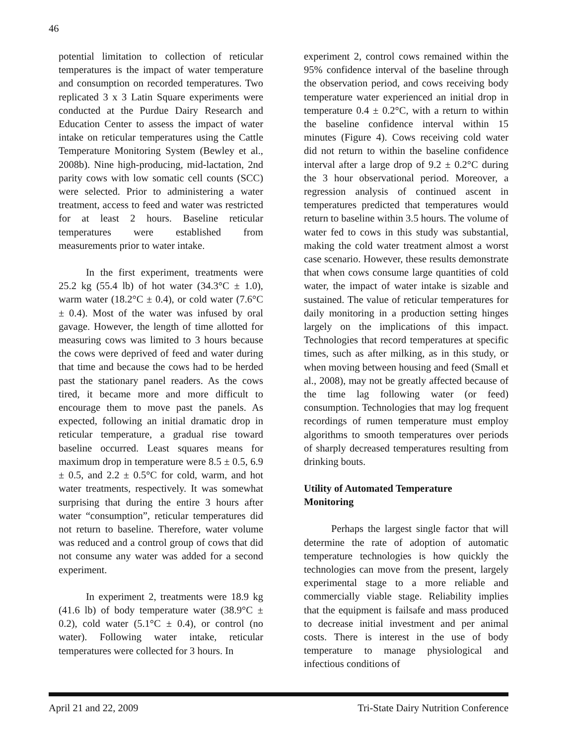46
potential limitation to collection of reticular temperatures is the impact of water temperature and consumption on recorded temperatures. Two replicated 3 x 3 Latin Square experiments were conducted at the Purdue Dairy Research and Education Center to assess the impact of water intake on reticular temperatures using the Cattle Temperature Monitoring System (Bewley et al., 2008b). Nine high-producing, mid-lactation, 2nd parity cows with low somatic cell counts (SCC) were selected. Prior to administering a water treatment, access to feed and water was restricted for at least 2 hours. Baseline reticular temperatures were established from measurements prior to water intake.
In the first experiment, treatments were 25.2 kg (55.4 lb) of hot water (34.3°C ± 1.0), warm water (18.2°C ± 0.4), or cold water (7.6°C ± 0.4). Most of the water was infused by oral gavage. However, the length of time allotted for measuring cows was limited to 3 hours because the cows were deprived of feed and water during that time and because the cows had to be herded past the stationary panel readers. As the cows tired, it became more and more difficult to encourage them to move past the panels. As expected, following an initial dramatic drop in reticular temperature, a gradual rise toward baseline occurred. Least squares means for maximum drop in temperature were 8.5 ± 0.5, 6.9 ± 0.5, and 2.2 ± 0.5°C for cold, warm, and hot water treatments, respectively. It was somewhat surprising that during the entire 3 hours after water “consumption”, reticular temperatures did not return to baseline. Therefore, water volume was reduced and a control group of cows that did not consume any water was added for a second experiment.
In experiment 2, treatments were 18.9 kg (41.6 lb) of body temperature water (38.9°C ± 0.2), cold water (5.1°C ± 0.4), or control (no water). Following water intake, reticular temperatures were collected for 3 hours. In
experiment 2, control cows remained within the 95% confidence interval of the baseline through the observation period, and cows receiving body temperature water experienced an initial drop in temperature 0.4 ± 0.2°C, with a return to within the baseline confidence interval within 15 minutes (Figure 4). Cows receiving cold water did not return to within the baseline confidence interval after a large drop of 9.2 ± 0.2°C during the 3 hour observational period. Moreover, a regression analysis of continued ascent in temperatures predicted that temperatures would return to baseline within 3.5 hours. The volume of water fed to cows in this study was substantial, making the cold water treatment almost a worst case scenario. However, these results demonstrate that when cows consume large quantities of cold water, the impact of water intake is sizable and sustained. The value of reticular temperatures for daily monitoring in a production setting hinges largely on the implications of this impact. Technologies that record temperatures at specific times, such as after milking, as in this study, or when moving between housing and feed (Small et al., 2008), may not be greatly affected because of the time lag following water (or feed) consumption. Technologies that may log frequent recordings of rumen temperature must employ algorithms to smooth temperatures over periods of sharply decreased temperatures resulting from drinking bouts.
Utility of Automated Temperature
Monitoring
Perhaps the largest single factor that will determine the rate of adoption of automatic temperature technologies is how quickly the technologies can move from the present, largely experimental stage to a more reliable and commercially viable stage. Reliability implies that the equipment is failsafe and mass produced to decrease initial investment and per animal costs. There is interest in the use of body temperature to manage physiological and infectious conditions of
April 21 and 22, 2009 Tri-State Dairy Nutrition Conference